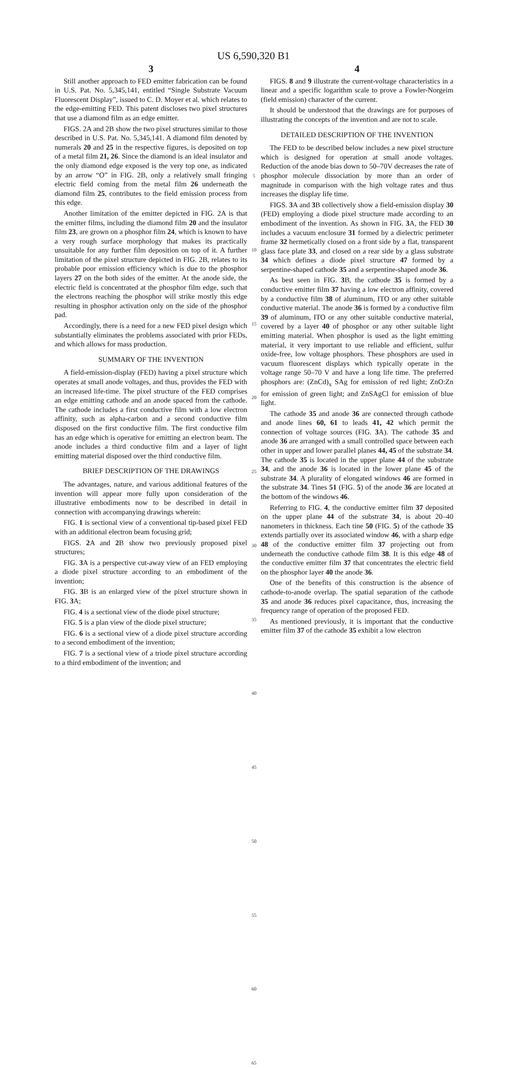US 6,590,320 B1
3
Still another approach to FED emitter fabrication can be found in U.S. Pat. No. 5,345,141, entitled “Single Substrate Vacuum Fluorescent Display”, issued to C. D. Moyer et al. which relates to the edge-emitting FED. This patent discloses two pixel structures that use a diamond film as an edge emitter.
FIGS. 2A and 2B show the two pixel structures similar to those described in U.S. Pat. No. 5,345,141. A diamond film denoted by numerals 20 and 25 in the respective figures, is deposited on top of a metal film 21, 26. Since the diamond is an ideal insulator and the only diamond edge exposed is the very top one, as indicated by an arrow “O” in FIG. 2B, only a relatively small fringing electric field coming from the metal film 26 underneath the diamond film 25, contributes to the field emission process from this edge.
Another limitation of the emitter depicted in FIG. 2A is that the emitter films, including the diamond film 20 and the insulator film 23, are grown on a phosphor film 24, which is known to have a very rough surface morphology that makes its practically unsuitable for any further film deposition on top of it. A further limitation of the pixel structure depicted in FIG. 2B, relates to its probable poor emission efficiency which is due to the phosphor layers 27 on the both sides of the emitter. At the anode side, the electric field is concentrated at the phosphor film edge, such that the electrons reaching the phosphor will strike mostly this edge resulting in phosphor activation only on the side of the phosphor pad.
Accordingly, there is a need for a new FED pixel design which substantially eliminates the problems associated with prior FEDs, and which allows for mass production.
SUMMARY OF THE INVENTION
A field-emission-display (FED) having a pixel structure which operates at small anode voltages, and thus, provides the FED with an increased life-time. The pixel structure of the FED comprises an edge emitting cathode and an anode spaced from the cathode. The cathode includes a first conductive film with a low electron affinity, such as alpha-carbon and a second conductive film disposed on the first conductive film. The first conductive film has an edge which is operative for emitting an electron beam. The anode includes a third conductive film and a layer of light emitting material disposed over the third conductive film.
BRIEF DESCRIPTION OF THE DRAWINGS
The advantages, nature, and various additional features of the invention will appear more fully upon consideration of the illustrative embodiments now to be described in detail in connection with accompanying drawings wherein:
FIG. 1 is sectional view of a conventional tip-based pixel FED with an additional electron beam focusing grid;
FIGS. 2 A and 2 B show two previously proposed pixel structures;
FIG. 3 A is a perspective cut-away view of an FED employing a diode pixel structure according to an embodiment of the invention;
FIG. 3 B is an enlarged view of the pixel structure shown in FIG. 3 A;
FIG. 4 is a sectional view of the diode pixel structure;
FIG. 5 is a plan view of the diode pixel structure;
FIG. 6 is a sectional view of a diode pixel structure according to a second embodiment of the invention;
FIG. 7 is a sectional view of a triode pixel structure according to a third embodiment of the invention; and
5
10
15
20
25
30
35
40
45
50
55
60
65
4
FIGS. 8 and 9 illustrate the current-voltage characteristics in a linear and a specific logarithm scale to prove a Fowler-Norgeim (field emission) character of the current.
It should be understood that the drawings are for purposes of illustrating the concepts of the invention and are not to scale.
DETAILED DESCRIPTION OF THE INVENTION
The FED to be described below includes a new pixel structure which is designed for operation at small anode voltages. Reduction of the anode bias down to 50–70V decreases the rate of phosphor molecule dissociation by more than an order of magnitude in comparison with the high voltage rates and thus increases the display life time.
FIGS. 3 A and 3 B collectively show a field-emission display 30 (FED) employing a diode pixel structure made according to an embodiment of the invention. As shown in FIG. 3 A, the FED 30 includes a vacuum enclosure 31 formed by a dielectric perimeter frame 32 hermetically closed on a front side by a flat, transparent glass face plate 33, and closed on a rear side by a glass substrate 34 which defines a diode pixel structure 47 formed by a serpentine-shaped cathode 35 and a serpentine-shaped anode 36.
As best seen in FIG. 3 B, the cathode 35 is formed by a conductive emitter film 37 having a low electron affinity, covered by a conductive film 38 of aluminum, ITO or any other suitable conductive material. The anode 36 is formed by a conductive film 39 of aluminum, ITO or any other suitable conductive material, covered by a layer 40 of phosphor or any other suitable light emitting material. When phosphor is used as the light emitting material, it very important to use reliable and efficient, sulfur oxide-free, low voltage phosphors. These phosphors are used in vacuum fluorescent displays which typically operate in the voltage range 50–70 V and have a long life time. The preferred phosphors are: (ZnCd)<sub>x</sub> SAg for emission of red light; ZnO:Zn for emission of green light; and ZnSAgCl for emission of blue light.
The cathode 35 and anode 36 are connected through cathode and anode lines 60, 61 to leads 41, 42 which permit the connection of voltage sources (FIG. 3 A). The cathode 35 and anode 36 are arranged with a small controlled space between each other in upper and lower parallel planes 44, 45 of the substrate 34. The cathode 35 is located in the upper plane 44 of the substrate 34, and the anode 36 is located in the lower plane 45 of the substrate 34. A plurality of elongated windows 46 are formed in the substrate 34. Tines 51 (FIG. 5) of the anode 36 are located at the bottom of the windows 46.
Referring to FIG. 4, the conductive emitter film 37 deposited on the upper plane 44 of the substrate 34, is about 20–40 nanometers in thickness. Each tine 50 (FIG. 5) of the cathode 35 extends partially over its associated window 46, with a sharp edge 48 of the conductive emitter film 37 projecting out from underneath the conductive cathode film 38. It is this edge 48 of the conductive emitter film 37 that concentrates the electric field on the phosphor layer 40 the anode 36.
One of the benefits of this construction is the absence of cathode-to-anode overlap. The spatial separation of the cathode 35 and anode 36 reduces pixel capacitance, thus, increasing the frequency range of operation of the proposed FED.
As mentioned previously, it is important that the conductive emitter film 37 of the cathode 35 exhibit a low electron